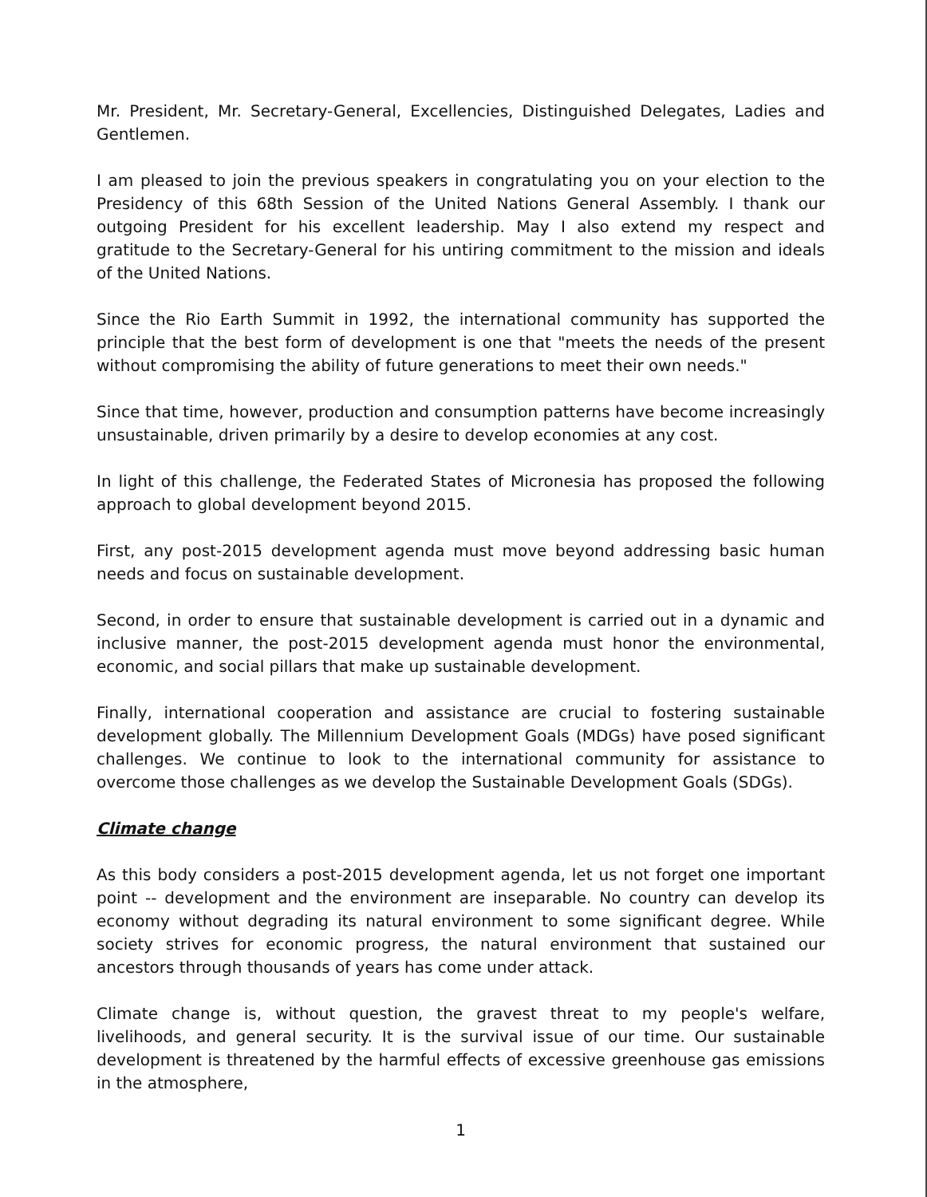Mr. President, Mr. Secretary-General, Excellencies, Distinguished Delegates, Ladies and Gentlemen.
I am pleased to join the previous speakers in congratulating you on your election to the Presidency of this 68th Session of the United Nations General Assembly. I thank our outgoing President for his excellent leadership. May I also extend my respect and gratitude to the Secretary-General for his untiring commitment to the mission and ideals of the United Nations.
Since the Rio Earth Summit in 1992, the international community has supported the principle that the best form of development is one that "meets the needs of the present without compromising the ability of future generations to meet their own needs."
Since that time, however, production and consumption patterns have become increasingly unsustainable, driven primarily by a desire to develop economies at any cost.
In light of this challenge, the Federated States of Micronesia has proposed the following approach to global development beyond 2015.
First, any post-2015 development agenda must move beyond addressing basic human needs and focus on sustainable development.
Second, in order to ensure that sustainable development is carried out in a dynamic and inclusive manner, the post-2015 development agenda must honor the environmental, economic, and social pillars that make up sustainable development.
Finally, international cooperation and assistance are crucial to fostering sustainable development globally. The Millennium Development Goals (MDGs) have posed significant challenges. We continue to look to the international community for assistance to overcome those challenges as we develop the Sustainable Development Goals (SDGs).
Climate change
As this body considers a post-2015 development agenda, let us not forget one important point -- development and the environment are inseparable. No country can develop its economy without degrading its natural environment to some significant degree. While society strives for economic progress, the natural environment that sustained our ancestors through thousands of years has come under attack.
Climate change is, without question, the gravest threat to my people's welfare, livelihoods, and general security. It is the survival issue of our time. Our sustainable development is threatened by the harmful effects of excessive greenhouse gas emissions in the atmosphere,
1